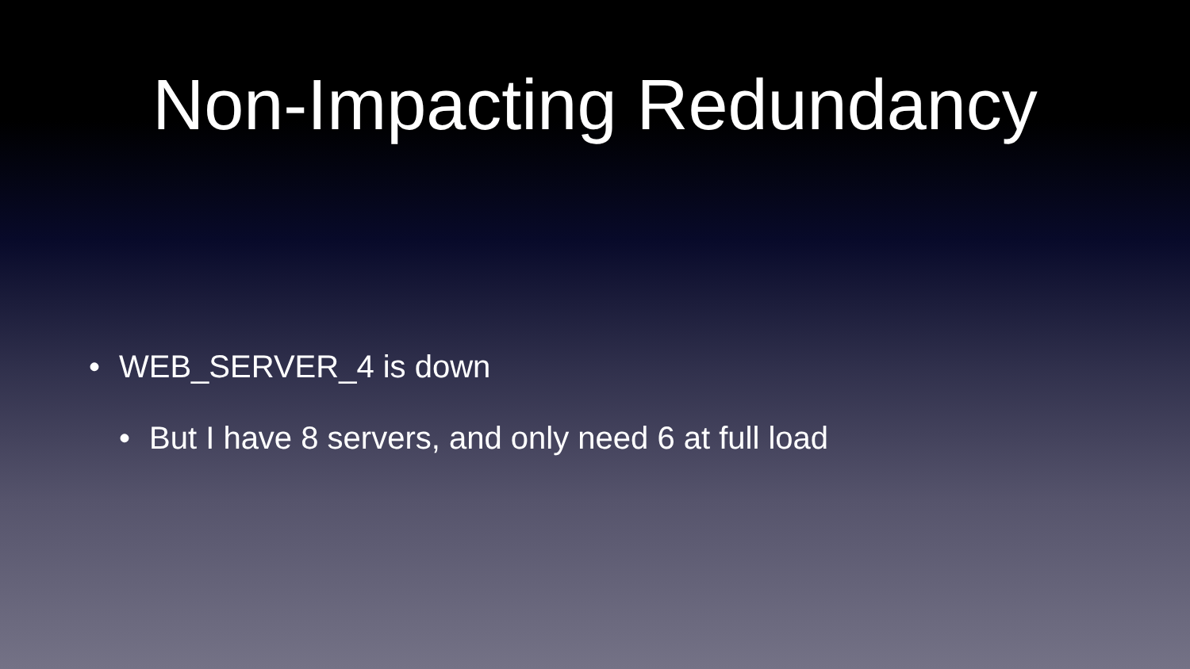Non-Impacting Redundancy
• WEB_SERVER_4 is down
• But I have 8 servers, and only need 6 at full load